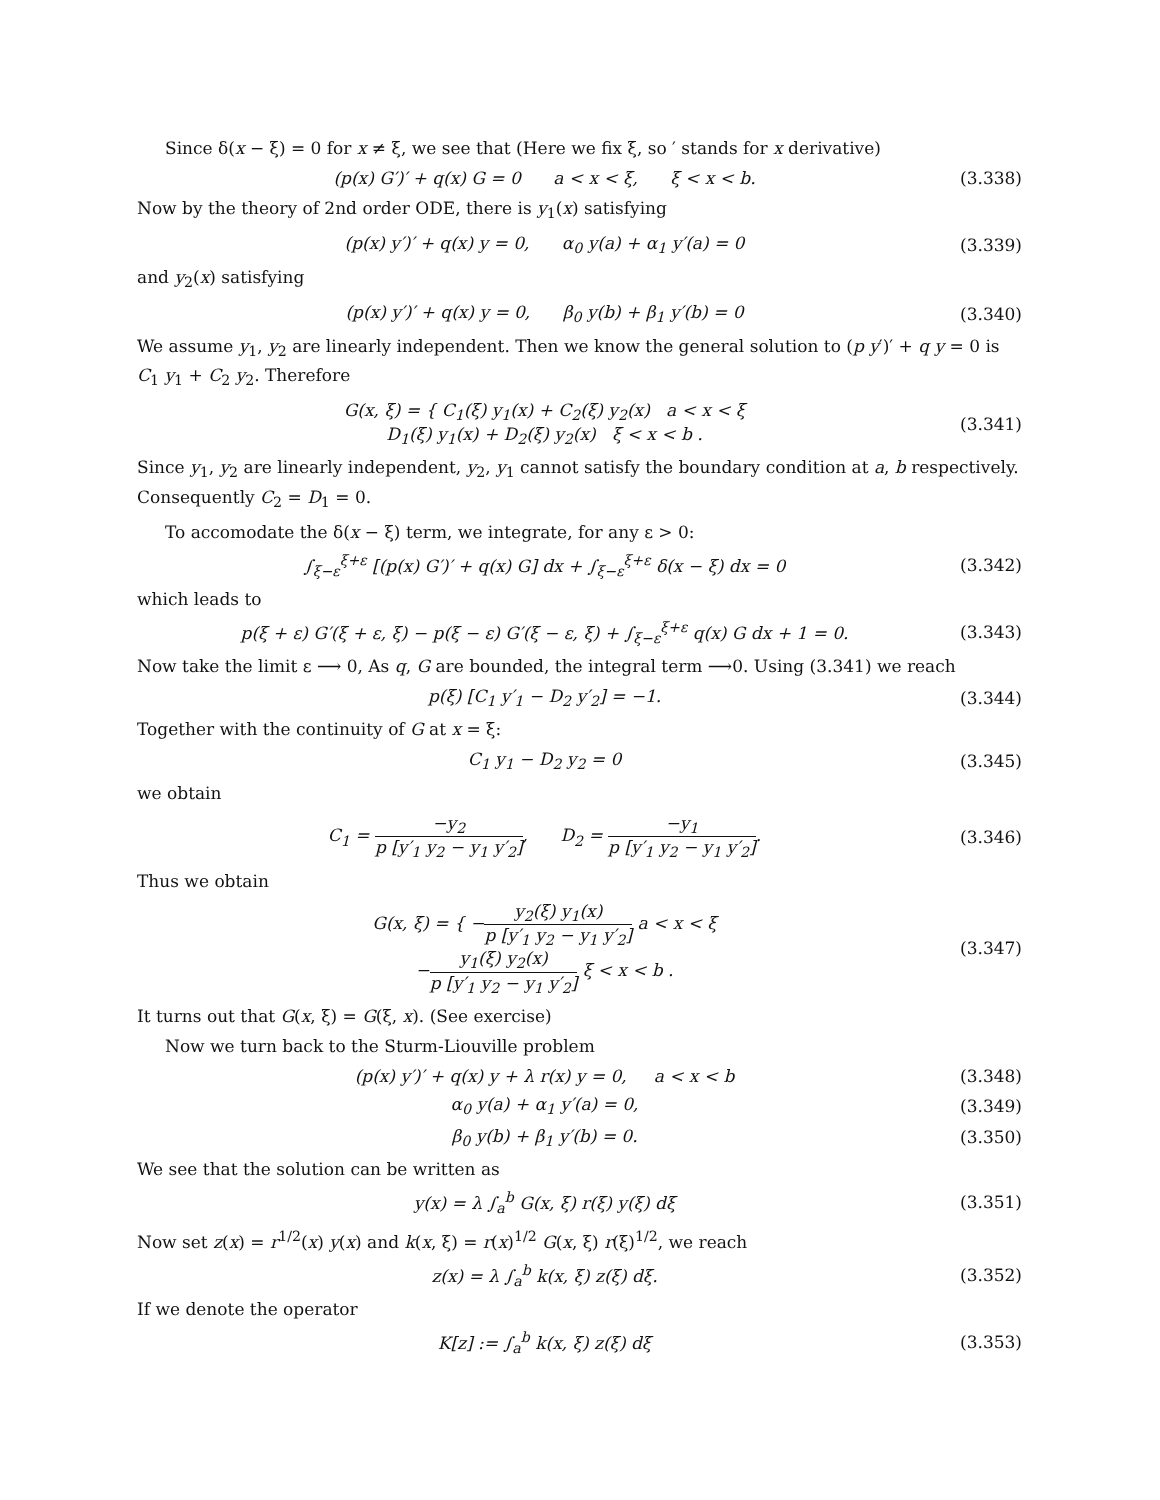Since δ(x − ξ) = 0 for x ≠ ξ, we see that (Here we fix ξ, so ′ stands for x derivative)
(p(x) G′)′ + q(x) G = 0 a < x < ξ, ξ < x < b.
(3.338)
Now by the theory of 2nd order ODE, there is y<sub>1</sub>(x) satisfying
(p(x) y′)′ + q(x) y = 0, α<sub>0</sub> y(a) + α<sub>1</sub> y′(a) = 0
(3.339)
and y<sub>2</sub>(x) satisfying
(p(x) y′)′ + q(x) y = 0, β<sub>0</sub> y(b) + β<sub>1</sub> y′(b) = 0
(3.340)
We assume y<sub>1</sub>, y<sub>2</sub> are linearly independent. Then we know the general solution to (p y′)′ + q y = 0 is C<sub>1</sub> y<sub>1</sub> + C<sub>2</sub> y<sub>2</sub>. Therefore
G(x, ξ) = { C<sub>1</sub>(ξ) y<sub>1</sub>(x) + C<sub>2</sub>(ξ) y<sub>2</sub>(x) a < x < ξ
D<sub>1</sub>(ξ) y<sub>1</sub>(x) + D<sub>2</sub>(ξ) y<sub>2</sub>(x) ξ < x < b .
(3.341)
Since y<sub>1</sub>, y<sub>2</sub> are linearly independent, y<sub>2</sub>, y<sub>1</sub> cannot satisfy the boundary condition at a, b respectively. Consequently C<sub>2</sub> = D<sub>1</sub> = 0.
To accomodate the δ(x − ξ) term, we integrate, for any ε > 0:
∫<sub>ξ−ε</sub><sup>ξ+ε</sup> [(p(x) G′)′ + q(x) G] dx + ∫<sub>ξ−ε</sub><sup>ξ+ε</sup> δ(x − ξ) dx = 0
(3.342)
which leads to
p(ξ + ε) G′(ξ + ε, ξ) − p(ξ − ε) G′(ξ − ε, ξ) + ∫<sub>ξ−ε</sub><sup>ξ+ε</sup> q(x) G dx + 1 = 0.
(3.343)
Now take the limit ε ⟶ 0, As q, G are bounded, the integral term ⟶0. Using (3.341) we reach
p(ξ) [C<sub>1</sub> y′<sub>1</sub> − D<sub>2</sub> y′<sub>2</sub>] = −1.
(3.344)
Together with the continuity of G at x = ξ:
C<sub>1</sub> y<sub>1</sub> − D<sub>2</sub> y<sub>2</sub> = 0
(3.345)
we obtain
C<sub>1</sub> = −y<sub>2</sub> p [y′<sub>1</sub> y<sub>2</sub> − y<sub>1</sub> y′<sub>2</sub>], D<sub>2</sub> = −y<sub>1</sub> p [y′<sub>1</sub> y<sub>2</sub> − y<sub>1</sub> y′<sub>2</sub>].
(3.346)
Thus we obtain
G(x, ξ) = { −y<sub>2</sub>(ξ) y<sub>1</sub>(x) p [y′<sub>1</sub> y<sub>2</sub> − y<sub>1</sub> y′<sub>2</sub>] a < x < ξ
−y<sub>1</sub>(ξ) y<sub>2</sub>(x) p [y′<sub>1</sub> y<sub>2</sub> − y<sub>1</sub> y′<sub>2</sub>] ξ < x < b .
(3.347)
It turns out that G(x, ξ) = G(ξ, x). (See exercise)
Now we turn back to the Sturm-Liouville problem
(p(x) y′)′ + q(x) y + λ r(x) y = 0, a < x < b
(3.348)
α<sub>0</sub> y(a) + α<sub>1</sub> y′(a) = 0,
(3.349)
β<sub>0</sub> y(b) + β<sub>1</sub> y′(b) = 0.
(3.350)
We see that the solution can be written as
y(x) = λ ∫<sub>a</sub><sup>b</sup> G(x, ξ) r(ξ) y(ξ) dξ
(3.351)
Now set z(x) = r<sup>1/2</sup>(x) y(x) and k(x, ξ) = r(x)<sup>1/2</sup> G(x, ξ) r(ξ)<sup>1/2</sup>, we reach
z(x) = λ ∫<sub>a</sub><sup>b</sup> k(x, ξ) z(ξ) dξ.
(3.352)
If we denote the operator
K[z] := ∫<sub>a</sub><sup>b</sup> k(x, ξ) z(ξ) dξ
(3.353)